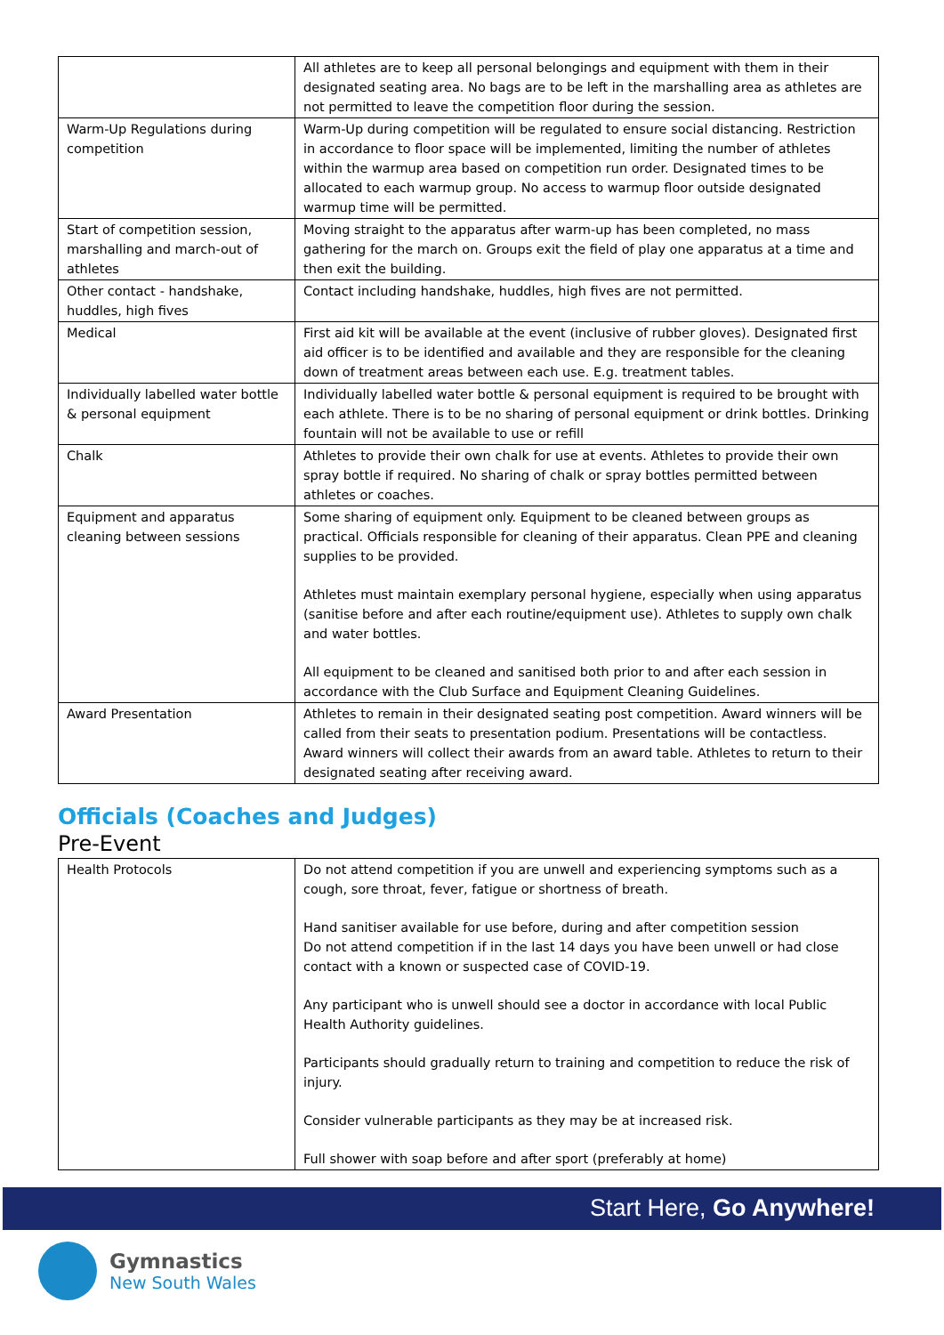| | All athletes are to keep all personal belongings and equipment with them in their designated seating area. No bags are to be left in the marshalling area as athletes are not permitted to leave the competition floor during the session. |
| Warm-Up Regulations during competition | Warm-Up during competition will be regulated to ensure social distancing. Restriction in accordance to floor space will be implemented, limiting the number of athletes within the warmup area based on competition run order. Designated times to be allocated to each warmup group. No access to warmup floor outside designated warmup time will be permitted. |
| Start of competition session, marshalling and march-out of athletes | Moving straight to the apparatus after warm-up has been completed, no mass gathering for the march on. Groups exit the field of play one apparatus at a time and then exit the building. |
| Other contact - handshake, huddles, high fives | Contact including handshake, huddles, high fives are not permitted. |
| Medical | First aid kit will be available at the event (inclusive of rubber gloves). Designated first aid officer is to be identified and available and they are responsible for the cleaning down of treatment areas between each use. E.g. treatment tables. |
| Individually labelled water bottle & personal equipment | Individually labelled water bottle & personal equipment is required to be brought with each athlete. There is to be no sharing of personal equipment or drink bottles. Drinking fountain will not be available to use or refill |
| Chalk | Athletes to provide their own chalk for use at events. Athletes to provide their own spray bottle if required. No sharing of chalk or spray bottles permitted between athletes or coaches. |
| Equipment and apparatus cleaning between sessions | Some sharing of equipment only. Equipment to be cleaned between groups as practical. Officials responsible for cleaning of their apparatus. Clean PPE and cleaning supplies to be provided. Athletes must maintain exemplary personal hygiene, especially when using apparatus (sanitise before and after each routine/equipment use). Athletes to supply own chalk and water bottles. All equipment to be cleaned and sanitised both prior to and after each session in accordance with the Club Surface and Equipment Cleaning Guidelines. |
| Award Presentation | Athletes to remain in their designated seating post competition. Award winners will be called from their seats to presentation podium. Presentations will be contactless. Award winners will collect their awards from an award table. Athletes to return to their designated seating after receiving award. |
Officials (Coaches and Judges)
Pre-Event
| Health Protocols | Do not attend competition if you are unwell and experiencing symptoms such as a cough, sore throat, fever, fatigue or shortness of breath. Hand sanitiser available for use before, during and after competition session Do not attend competition if in the last 14 days you have been unwell or had close contact with a known or suspected case of COVID-19. Any participant who is unwell should see a doctor in accordance with local Public Health Authority guidelines. Participants should gradually return to training and competition to reduce the risk of injury. Consider vulnerable participants as they may be at increased risk. Full shower with soap before and after sport (preferably at home) |
Start Here, Go Anywhere!
Gymnastics
New South Wales